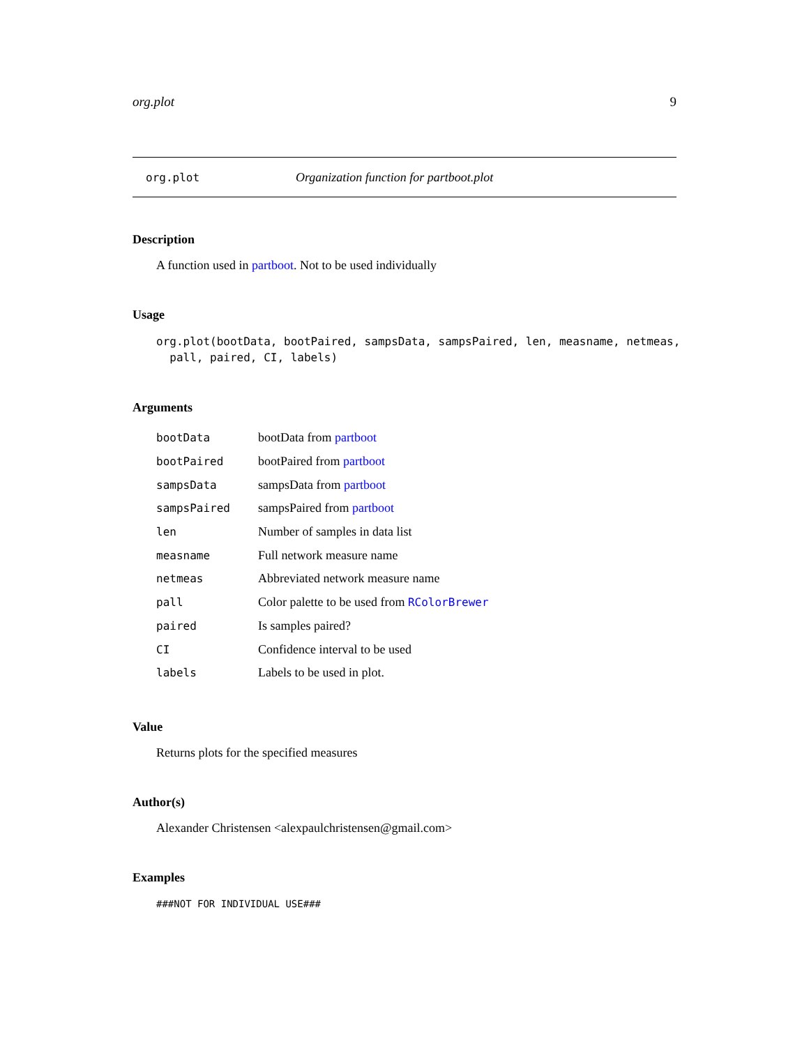org.plot 9
org.plot Organization function for partboot.plot
Description
A function used in partboot. Not to be used individually
Usage
org.plot(bootData, bootPaired, sampsData, sampsPaired, len, measname, netmeas,
  pall, paired, CI, labels)
Arguments
| bootData | bootData from partboot |
| bootPaired | bootPaired from partboot |
| sampsData | sampsData from partboot |
| sampsPaired | sampsPaired from partboot |
| len | Number of samples in data list |
| measname | Full network measure name |
| netmeas | Abbreviated network measure name |
| pall | Color palette to be used from RColorBrewer |
| paired | Is samples paired? |
| CI | Confidence interval to be used |
| labels | Labels to be used in plot. |
Value
Returns plots for the specified measures
Author(s)
Alexander Christensen <alexpaulchristensen@gmail.com>
Examples
###NOT FOR INDIVIDUAL USE###